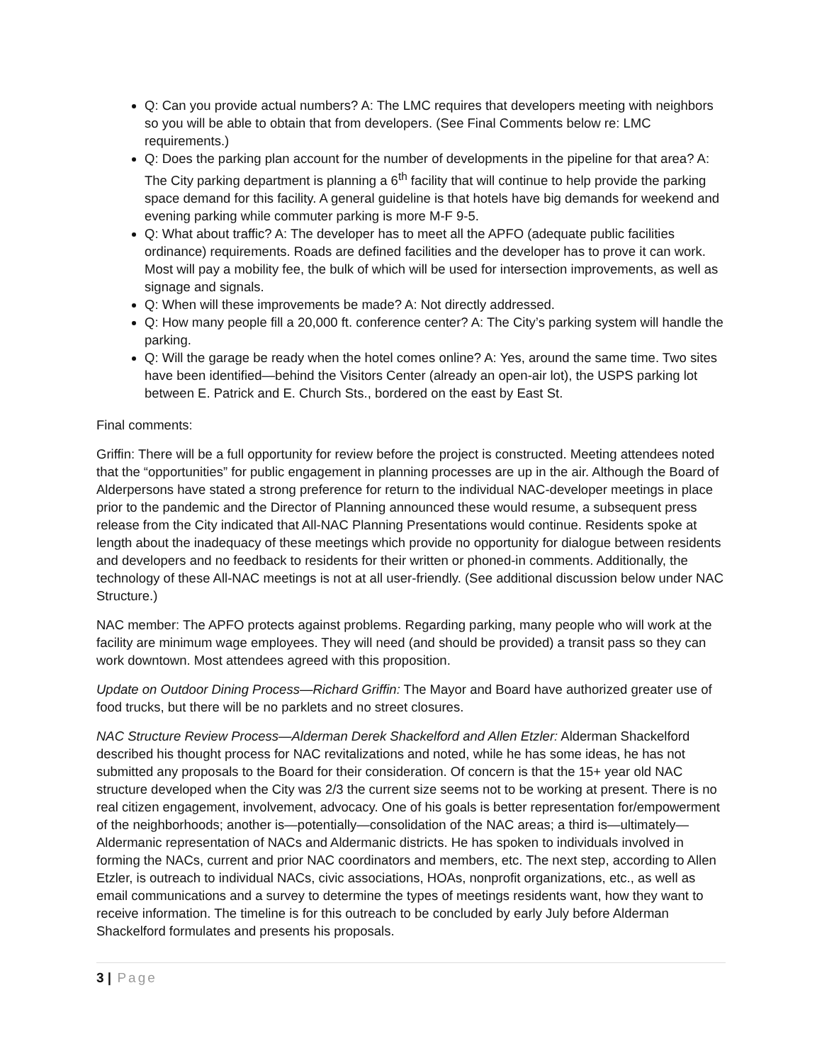Q: Can you provide actual numbers? A: The LMC requires that developers meeting with neighbors so you will be able to obtain that from developers. (See Final Comments below re: LMC requirements.)
Q: Does the parking plan account for the number of developments in the pipeline for that area? A: The City parking department is planning a 6<sup>th</sup> facility that will continue to help provide the parking space demand for this facility. A general guideline is that hotels have big demands for weekend and evening parking while commuter parking is more M-F 9-5.
Q: What about traffic? A: The developer has to meet all the APFO (adequate public facilities ordinance) requirements. Roads are defined facilities and the developer has to prove it can work. Most will pay a mobility fee, the bulk of which will be used for intersection improvements, as well as signage and signals.
Q: When will these improvements be made? A: Not directly addressed.
Q: How many people fill a 20,000 ft. conference center? A: The City’s parking system will handle the parking.
Q: Will the garage be ready when the hotel comes online? A: Yes, around the same time. Two sites have been identified—behind the Visitors Center (already an open-air lot), the USPS parking lot between E. Patrick and E. Church Sts., bordered on the east by East St.
Final comments:
Griffin: There will be a full opportunity for review before the project is constructed. Meeting attendees noted that the “opportunities” for public engagement in planning processes are up in the air. Although the Board of Alderpersons have stated a strong preference for return to the individual NAC-developer meetings in place prior to the pandemic and the Director of Planning announced these would resume, a subsequent press release from the City indicated that All-NAC Planning Presentations would continue. Residents spoke at length about the inadequacy of these meetings which provide no opportunity for dialogue between residents and developers and no feedback to residents for their written or phoned-in comments. Additionally, the technology of these All-NAC meetings is not at all user-friendly. (See additional discussion below under NAC Structure.)
NAC member: The APFO protects against problems. Regarding parking, many people who will work at the facility are minimum wage employees. They will need (and should be provided) a transit pass so they can work downtown. Most attendees agreed with this proposition.
Update on Outdoor Dining Process—Richard Griffin: The Mayor and Board have authorized greater use of food trucks, but there will be no parklets and no street closures.
NAC Structure Review Process—Alderman Derek Shackelford and Allen Etzler: Alderman Shackelford described his thought process for NAC revitalizations and noted, while he has some ideas, he has not submitted any proposals to the Board for their consideration. Of concern is that the 15+ year old NAC structure developed when the City was 2/3 the current size seems not to be working at present. There is no real citizen engagement, involvement, advocacy. One of his goals is better representation for/empowerment of the neighborhoods; another is—potentially—consolidation of the NAC areas; a third is—ultimately—Aldermanic representation of NACs and Aldermanic districts. He has spoken to individuals involved in forming the NACs, current and prior NAC coordinators and members, etc. The next step, according to Allen Etzler, is outreach to individual NACs, civic associations, HOAs, nonprofit organizations, etc., as well as email communications and a survey to determine the types of meetings residents want, how they want to receive information. The timeline is for this outreach to be concluded by early July before Alderman Shackelford formulates and presents his proposals.
3 | Page